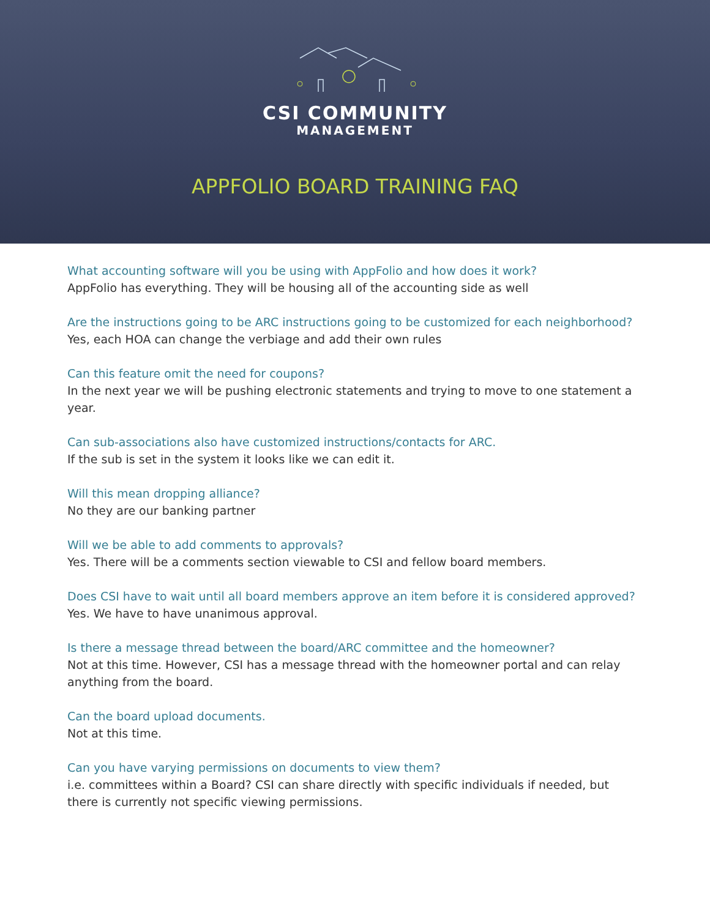CSI COMMUNITY
MANAGEMENT
APPFOLIO BOARD TRAINING FAQ
What accounting software will you be using with AppFolio and how does it work?
AppFolio has everything. They will be housing all of the accounting side as well
Are the instructions going to be ARC instructions going to be customized for each neighborhood?
Yes, each HOA can change the verbiage and add their own rules
Can this feature omit the need for coupons?
In the next year we will be pushing electronic statements and trying to move to one statement a year.
Can sub-associations also have customized instructions/contacts for ARC.
If the sub is set in the system it looks like we can edit it.
Will this mean dropping alliance?
No they are our banking partner
Will we be able to add comments to approvals?
Yes. There will be a comments section viewable to CSI and fellow board members.
Does CSI have to wait until all board members approve an item before it is considered approved?
Yes. We have to have unanimous approval.
Is there a message thread between the board/ARC committee and the homeowner?
Not at this time. However, CSI has a message thread with the homeowner portal and can relay anything from the board.
Can the board upload documents.
Not at this time.
Can you have varying permissions on documents to view them?
i.e. committees within a Board? CSI can share directly with specific individuals if needed, but there is currently not specific viewing permissions.